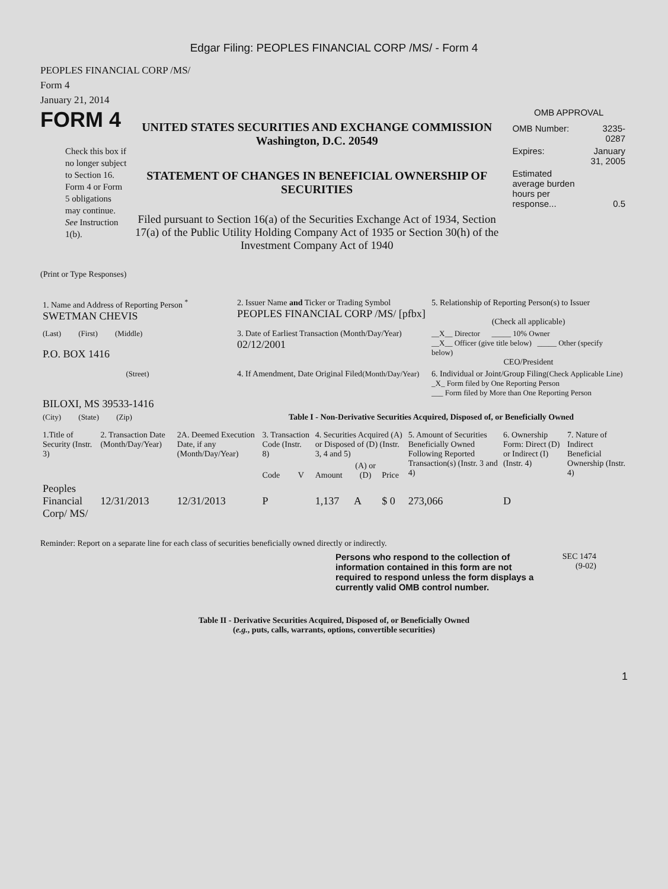Edgar Filing: PEOPLES FINANCIAL CORP /MS/ - Form 4
PEOPLES FINANCIAL CORP /MS/
Form 4
January 21, 2014
FORM 4
Check this box if no longer subject to Section 16. Form 4 or Form 5 obligations may continue. See Instruction 1(b).
UNITED STATES SECURITIES AND EXCHANGE COMMISSION
Washington, D.C. 20549
STATEMENT OF CHANGES IN BENEFICIAL OWNERSHIP OF SECURITIES
Filed pursuant to Section 16(a) of the Securities Exchange Act of 1934, Section 17(a) of the Public Utility Holding Company Act of 1935 or Section 30(h) of the Investment Company Act of 1940
OMB APPROVAL
| OMB Number: | 3235-0287 |
| Expires: | January 31, 2005 |
| Estimated average burden hours per response... | 0.5 |
(Print or Type Responses)
| 1. Name and Address of Reporting Person <sup>*</sup> SWETMAN CHEVIS | 2. Issuer Name and Ticker or Trading Symbol PEOPLES FINANCIAL CORP /MS/ [pfbx] | 5. Relationship of Reporting Person(s) to Issuer (Check all applicable) |
| (Last) (First) (Middle) P.O. BOX 1416 | 3. Date of Earliest Transaction (Month/Day/Year) 02/12/2001 | __X__ Director _____ 10% Owner __X__ Officer (give title below) _____ Other (specify below) CEO/President |
| (Street) BILOXI, MS 39533-1416 | 4. If Amendment, Date Original Filed (Month/Day/Year) | 6. Individual or Joint/Group Filing (Check Applicable Line) _X_ Form filed by One Reporting Person ___ Form filed by More than One Reporting Person |
| (City) (State) (Zip) | Table I - Non-Derivative Securities Acquired, Disposed of, or Beneficially Owned | |
| 1.Title of Security (Instr. 3) | 2. Transaction Date (Month/Day/Year) | 2A. Deemed Execution Date, if any (Month/Day/Year) | 3. Transaction Code (Instr. 8) | | 4. Securities Acquired (A) or Disposed of (D) (Instr. 3, 4 and 5) | | | 5. Amount of Securities Beneficially Owned Following Reported Transaction(s) (Instr. 3 and 4) | 6. Ownership Form: Direct (D) or Indirect (I) (Instr. 4) | 7. Nature of Indirect Beneficial Ownership (Instr. 4) |
| --- | --- | --- | --- | --- | --- | --- | --- | --- | --- | --- |
| | | | Code | V | Amount | (A) or (D) | Price | | | |
| Peoples Financial Corp/ MS/ | 12/31/2013 | 12/31/2013 | P | | 1,137 | A | $ 0 | 273,066 | D | |
Reminder: Report on a separate line for each class of securities beneficially owned directly or indirectly.
Persons who respond to the collection of information contained in this form are not required to respond unless the form displays a currently valid OMB control number.
SEC 1474
(9-02)
Table II - Derivative Securities Acquired, Disposed of, or Beneficially Owned
(e.g., puts, calls, warrants, options, convertible securities)
1